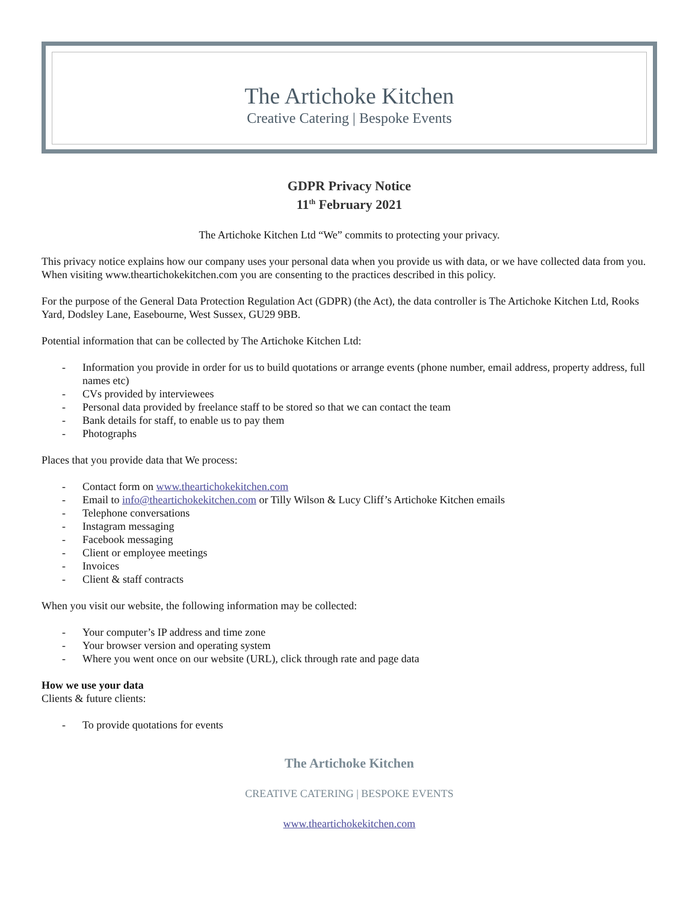The Artichoke Kitchen
Creative Catering | Bespoke Events
GDPR Privacy Notice
11<sup>th</sup> February 2021
The Artichoke Kitchen Ltd “We” commits to protecting your privacy.
This privacy notice explains how our company uses your personal data when you provide us with data, or we have collected data from you. When visiting www.theartichokekitchen.com you are consenting to the practices described in this policy.
For the purpose of the General Data Protection Regulation Act (GDPR) (the Act), the data controller is The Artichoke Kitchen Ltd, Rooks Yard, Dodsley Lane, Easebourne, West Sussex, GU29 9BB.
Potential information that can be collected by The Artichoke Kitchen Ltd:
- Information you provide in order for us to build quotations or arrange events (phone number, email address, property address, full names etc)
- CVs provided by interviewees
- Personal data provided by freelance staff to be stored so that we can contact the team
- Bank details for staff, to enable us to pay them
- Photographs
Places that you provide data that We process:
- Contact form on www.theartichokekitchen.com
- Email to info@theartichokekitchen.com or Tilly Wilson & Lucy Cliff’s Artichoke Kitchen emails
- Telephone conversations
- Instagram messaging
- Facebook messaging
- Client or employee meetings
- Invoices
- Client & staff contracts
When you visit our website, the following information may be collected:
- Your computer’s IP address and time zone
- Your browser version and operating system
- Where you went once on our website (URL), click through rate and page data
How we use your data
Clients & future clients:
- To provide quotations for events
The Artichoke Kitchen
CREATIVE CATERING | BESPOKE EVENTS
www.theartichokekitchen.com